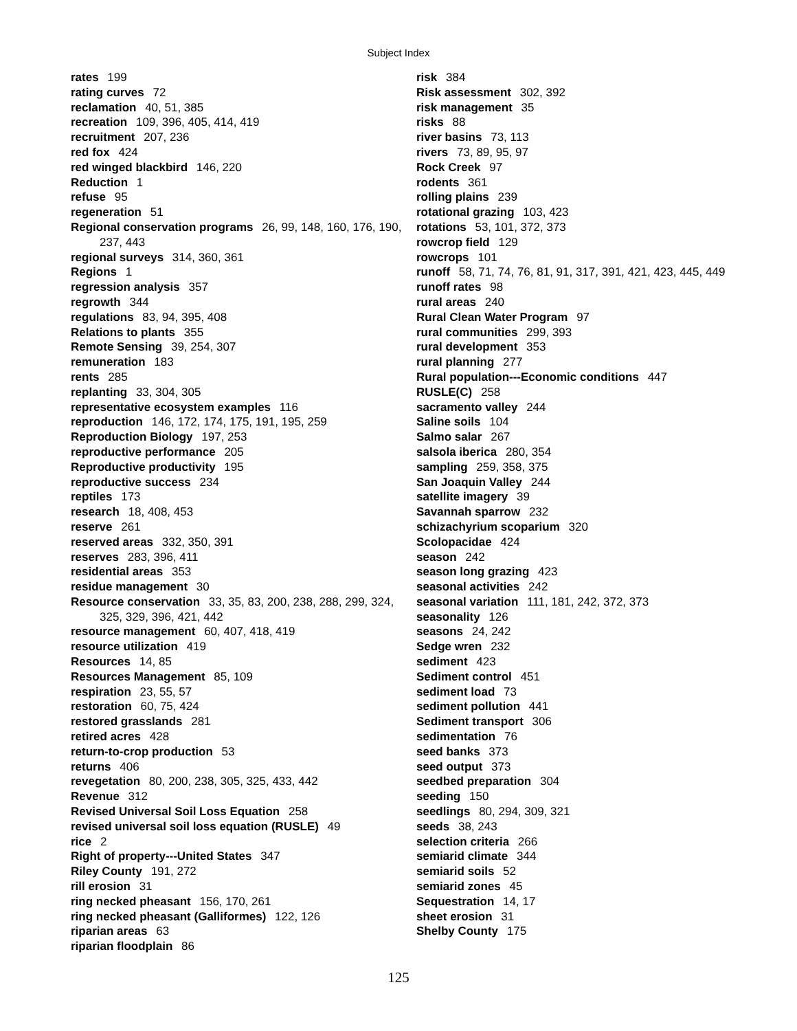Subject Index
rates 199
rating curves 72
reclamation 40, 51, 385
recreation 109, 396, 405, 414, 419
recruitment 207, 236
red fox 424
red winged blackbird 146, 220
Reduction 1
refuse 95
regeneration 51
Regional conservation programs 26, 99, 148, 160, 176, 190, 237, 443
regional surveys 314, 360, 361
Regions 1
regression analysis 357
regrowth 344
regulations 83, 94, 395, 408
Relations to plants 355
Remote Sensing 39, 254, 307
remuneration 183
rents 285
replanting 33, 304, 305
representative ecosystem examples 116
reproduction 146, 172, 174, 175, 191, 195, 259
Reproduction Biology 197, 253
reproductive performance 205
Reproductive productivity 195
reproductive success 234
reptiles 173
research 18, 408, 453
reserve 261
reserved areas 332, 350, 391
reserves 283, 396, 411
residential areas 353
residue management 30
Resource conservation 33, 35, 83, 200, 238, 288, 299, 324, 325, 329, 396, 421, 442
resource management 60, 407, 418, 419
resource utilization 419
Resources 14, 85
Resources Management 85, 109
respiration 23, 55, 57
restoration 60, 75, 424
restored grasslands 281
retired acres 428
return-to-crop production 53
returns 406
revegetation 80, 200, 238, 305, 325, 433, 442
Revenue 312
Revised Universal Soil Loss Equation 258
revised universal soil loss equation (RUSLE) 49
rice 2
Right of property---United States 347
Riley County 191, 272
rill erosion 31
ring necked pheasant 156, 170, 261
ring necked pheasant (Galliformes) 122, 126
riparian areas 63
riparian floodplain 86
risk 384
Risk assessment 302, 392
risk management 35
risks 88
river basins 73, 113
rivers 73, 89, 95, 97
Rock Creek 97
rodents 361
rolling plains 239
rotational grazing 103, 423
rotations 53, 101, 372, 373
rowcrop field 129
rowcrops 101
runoff 58, 71, 74, 76, 81, 91, 317, 391, 421, 423, 445, 449
runoff rates 98
rural areas 240
Rural Clean Water Program 97
rural communities 299, 393
rural development 353
rural planning 277
Rural population---Economic conditions 447
RUSLE(C) 258
sacramento valley 244
Saline soils 104
Salmo salar 267
salsola iberica 280, 354
sampling 259, 358, 375
San Joaquin Valley 244
satellite imagery 39
Savannah sparrow 232
schizachyrium scoparium 320
Scolopacidae 424
season 242
season long grazing 423
seasonal activities 242
seasonal variation 111, 181, 242, 372, 373
seasonality 126
seasons 24, 242
Sedge wren 232
sediment 423
Sediment control 451
sediment load 73
sediment pollution 441
Sediment transport 306
sedimentation 76
seed banks 373
seed output 373
seedbed preparation 304
seeding 150
seedlings 80, 294, 309, 321
seeds 38, 243
selection criteria 266
semiarid climate 344
semiarid soils 52
semiarid zones 45
Sequestration 14, 17
sheet erosion 31
Shelby County 175
125